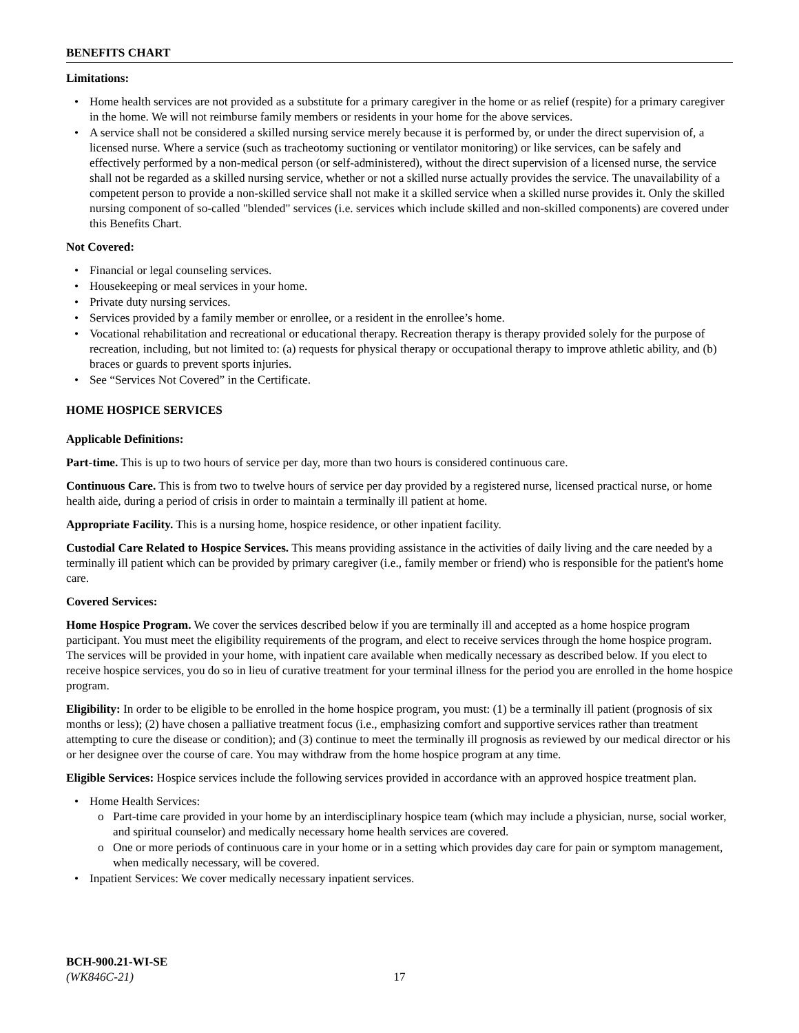BENEFITS CHART
Limitations:
Home health services are not provided as a substitute for a primary caregiver in the home or as relief (respite) for a primary caregiver in the home. We will not reimburse family members or residents in your home for the above services.
A service shall not be considered a skilled nursing service merely because it is performed by, or under the direct supervision of, a licensed nurse. Where a service (such as tracheotomy suctioning or ventilator monitoring) or like services, can be safely and effectively performed by a non-medical person (or self-administered), without the direct supervision of a licensed nurse, the service shall not be regarded as a skilled nursing service, whether or not a skilled nurse actually provides the service. The unavailability of a competent person to provide a non-skilled service shall not make it a skilled service when a skilled nurse provides it. Only the skilled nursing component of so-called "blended" services (i.e. services which include skilled and non-skilled components) are covered under this Benefits Chart.
Not Covered:
Financial or legal counseling services.
Housekeeping or meal services in your home.
Private duty nursing services.
Services provided by a family member or enrollee, or a resident in the enrollee’s home.
Vocational rehabilitation and recreational or educational therapy. Recreation therapy is therapy provided solely for the purpose of recreation, including, but not limited to: (a) requests for physical therapy or occupational therapy to improve athletic ability, and (b) braces or guards to prevent sports injuries.
See “Services Not Covered” in the Certificate.
HOME HOSPICE SERVICES
Applicable Definitions:
Part-time. This is up to two hours of service per day, more than two hours is considered continuous care.
Continuous Care. This is from two to twelve hours of service per day provided by a registered nurse, licensed practical nurse, or home health aide, during a period of crisis in order to maintain a terminally ill patient at home.
Appropriate Facility. This is a nursing home, hospice residence, or other inpatient facility.
Custodial Care Related to Hospice Services. This means providing assistance in the activities of daily living and the care needed by a terminally ill patient which can be provided by primary caregiver (i.e., family member or friend) who is responsible for the patient's home care.
Covered Services:
Home Hospice Program. We cover the services described below if you are terminally ill and accepted as a home hospice program participant. You must meet the eligibility requirements of the program, and elect to receive services through the home hospice program. The services will be provided in your home, with inpatient care available when medically necessary as described below. If you elect to receive hospice services, you do so in lieu of curative treatment for your terminal illness for the period you are enrolled in the home hospice program.
Eligibility: In order to be eligible to be enrolled in the home hospice program, you must: (1) be a terminally ill patient (prognosis of six months or less); (2) have chosen a palliative treatment focus (i.e., emphasizing comfort and supportive services rather than treatment attempting to cure the disease or condition); and (3) continue to meet the terminally ill prognosis as reviewed by our medical director or his or her designee over the course of care. You may withdraw from the home hospice program at any time.
Eligible Services: Hospice services include the following services provided in accordance with an approved hospice treatment plan.
Home Health Services:
Part-time care provided in your home by an interdisciplinary hospice team (which may include a physician, nurse, social worker, and spiritual counselor) and medically necessary home health services are covered.
One or more periods of continuous care in your home or in a setting which provides day care for pain or symptom management, when medically necessary, will be covered.
Inpatient Services: We cover medically necessary inpatient services.
BCH-900.21-WI-SE
(WK846C-21)
17